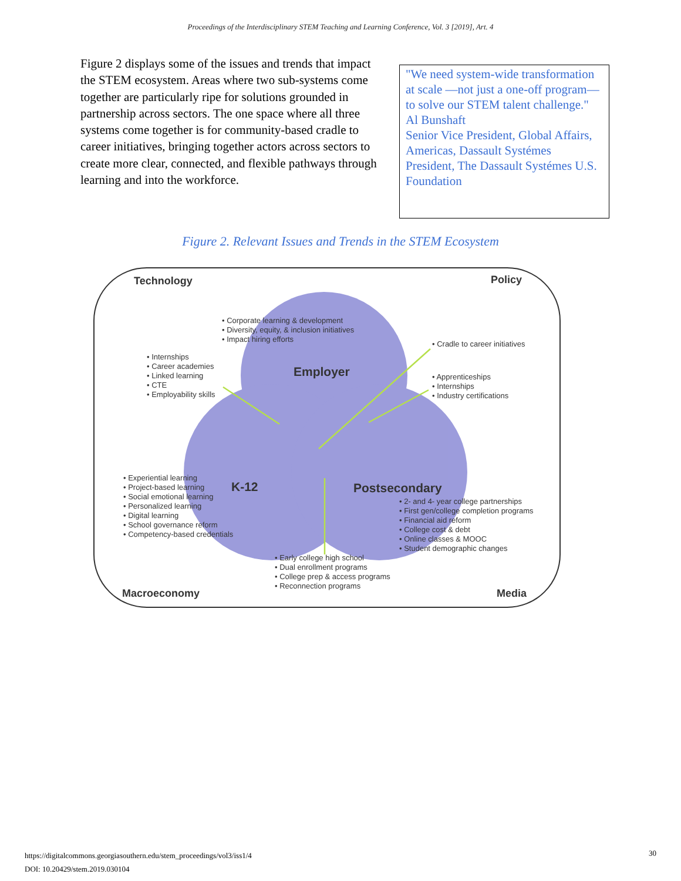Proceedings of the Interdisciplinary STEM Teaching and Learning Conference, Vol. 3 [2019], Art. 4
Figure 2 displays some of the issues and trends that impact the STEM ecosystem. Areas where two sub-systems come together are particularly ripe for solutions grounded in partnership across sectors. The one space where all three systems come together is for community-based cradle to career initiatives, bringing together actors across sectors to create more clear, connected, and flexible pathways through learning and into the workforce.
"We need system-wide transformation at scale —not just a one-off program—to solve our STEM talent challenge."
Al Bunshaft
Senior Vice President, Global Affairs, Americas, Dassault Systémes
President, The Dassault Systémes U.S. Foundation
Figure 2. Relevant Issues and Trends in the STEM Ecosystem
Technology
Policy
Macroeconomy
Media
Employer
K-12
Postsecondary
• Corporate learning & development
• Diversity, equity, & inclusion initiatives
• Impact hiring efforts
• Internships
• Career academies
• Linked learning
• CTE
• Employability skills
• Cradle to career initiatives
• Apprenticeships
• Internships
• Industry certifications
• Experiential learning
• Project-based learning
• Social emotional learning
• Personalized learning
• Digital learning
• School governance reform
• Competency-based credentials
• 2- and 4- year college partnerships
• First gen/college completion programs
• Financial aid reform
• College cost & debt
• Online classes & MOOC
• Student demographic changes
• Early college high school
• Dual enrollment programs
• College prep & access programs
• Reconnection programs
https://digitalcommons.georgiasouthern.edu/stem_proceedings/vol3/iss1/4
DOI: 10.20429/stem.2019.030104
30